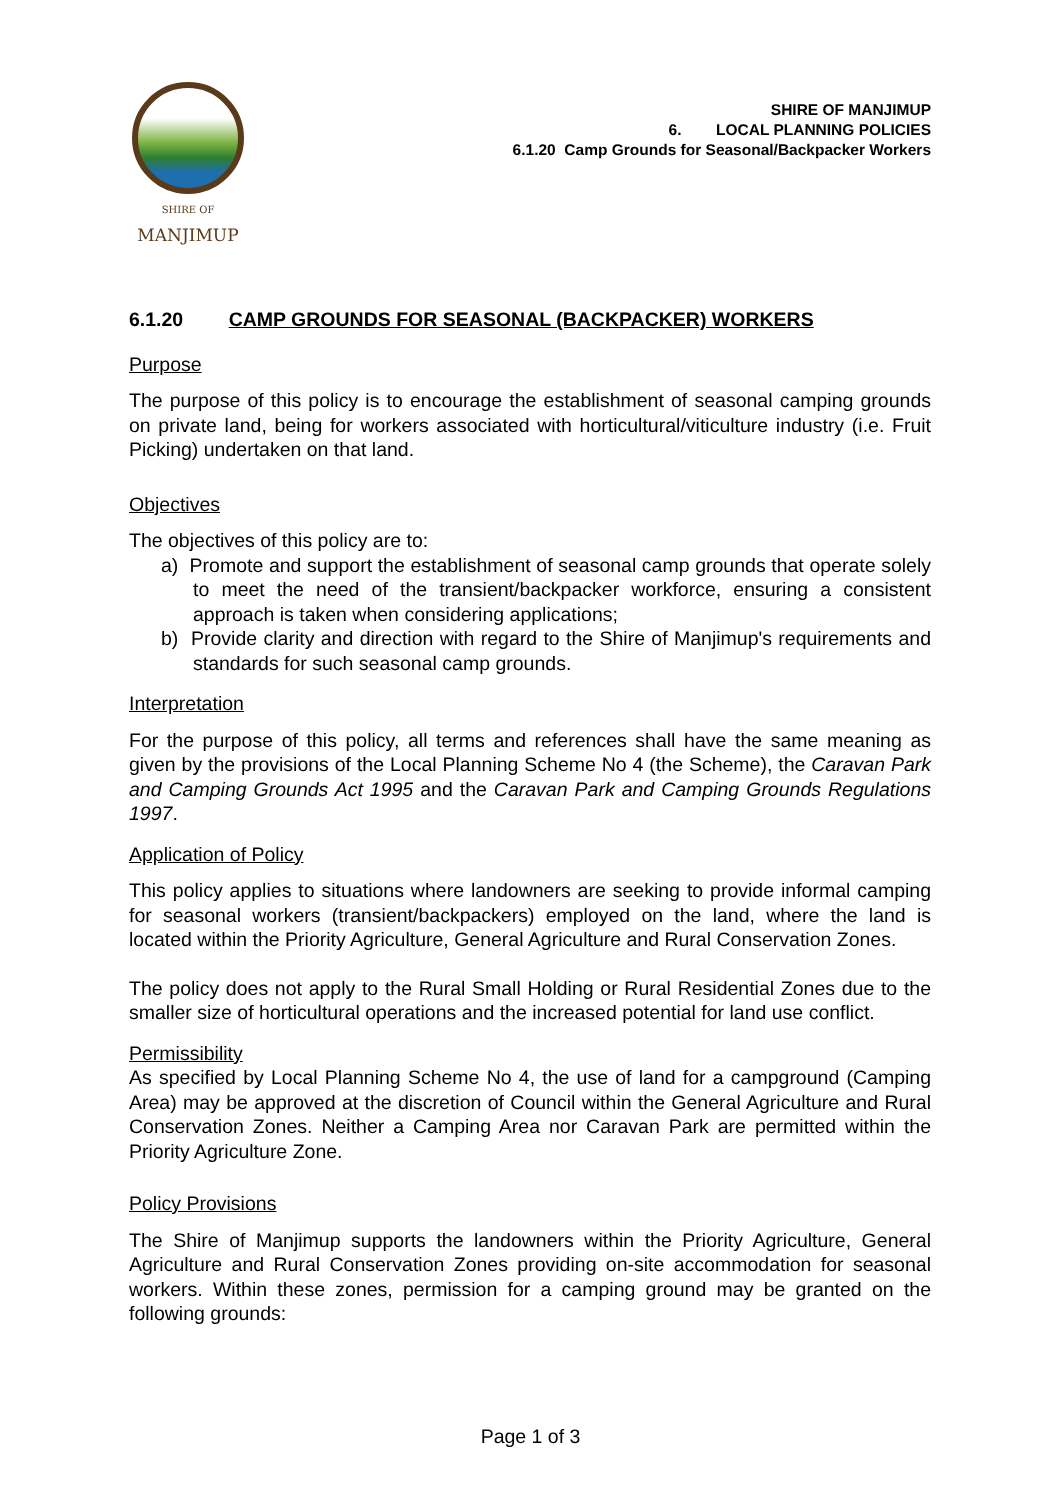SHIRE OF
MANJIMUP
SHIRE OF MANJIMUP
6. LOCAL PLANNING POLICIES
6.1.20 Camp Grounds for Seasonal/Backpacker Workers
6.1.20 CAMP GROUNDS FOR SEASONAL (BACKPACKER) WORKERS
Purpose
The purpose of this policy is to encourage the establishment of seasonal camping grounds on private land, being for workers associated with horticultural/viticulture industry (i.e. Fruit Picking) undertaken on that land.
Objectives
The objectives of this policy are to:
a) Promote and support the establishment of seasonal camp grounds that operate solely to meet the need of the transient/backpacker workforce, ensuring a consistent approach is taken when considering applications;
b) Provide clarity and direction with regard to the Shire of Manjimup's requirements and standards for such seasonal camp grounds.
Interpretation
For the purpose of this policy, all terms and references shall have the same meaning as given by the provisions of the Local Planning Scheme No 4 (the Scheme), the Caravan Park and Camping Grounds Act 1995 and the Caravan Park and Camping Grounds Regulations 1997.
Application of Policy
This policy applies to situations where landowners are seeking to provide informal camping for seasonal workers (transient/backpackers) employed on the land, where the land is located within the Priority Agriculture, General Agriculture and Rural Conservation Zones.
The policy does not apply to the Rural Small Holding or Rural Residential Zones due to the smaller size of horticultural operations and the increased potential for land use conflict.
Permissibility
As specified by Local Planning Scheme No 4, the use of land for a campground (Camping Area) may be approved at the discretion of Council within the General Agriculture and Rural Conservation Zones. Neither a Camping Area nor Caravan Park are permitted within the Priority Agriculture Zone.
Policy Provisions
The Shire of Manjimup supports the landowners within the Priority Agriculture, General Agriculture and Rural Conservation Zones providing on-site accommodation for seasonal workers. Within these zones, permission for a camping ground may be granted on the following grounds:
Page 1 of 3